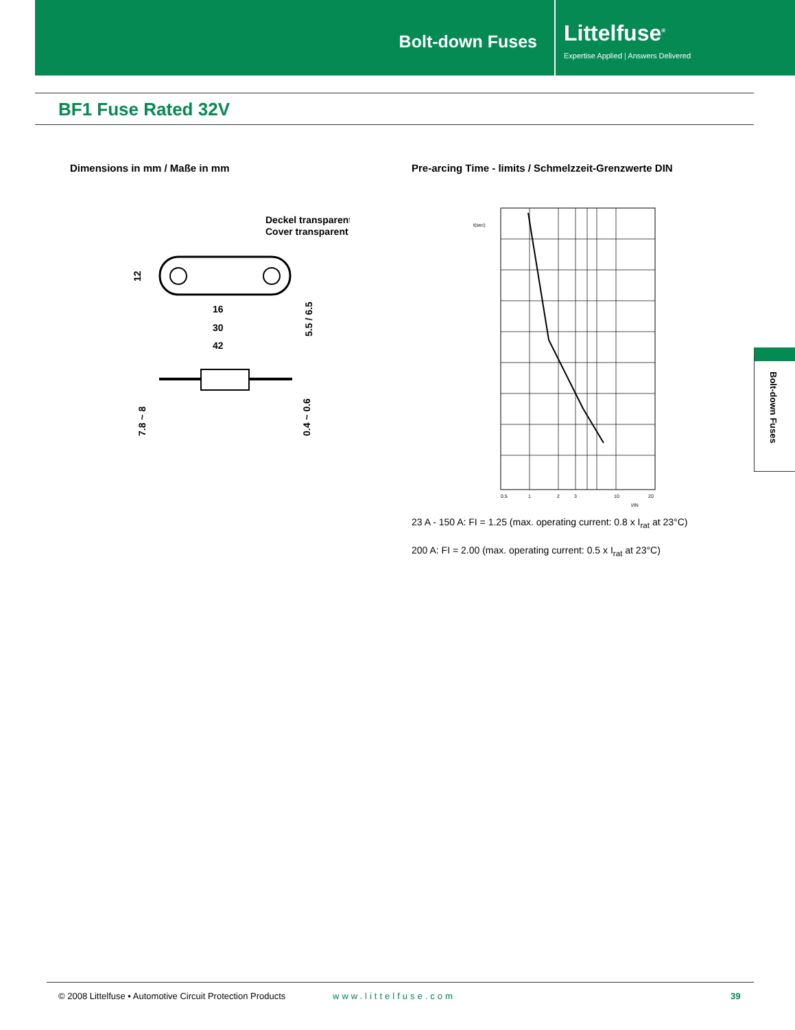Bolt-down Fuses
Littelfuse<sup>®</sup>
Expertise Applied | Answers Delivered
BF1 Fuse Rated 32V
Dimensions in mm / Maße in mm
Pre-arcing Time - limits / Schmelzzeit-Grenzwerte DIN
Deckel transparent
Cover transparent
16
30
42
12
5.5 / 6.5
7.8 ~ 8
0.4 ~ 0.6
t(sec)
0.5
1
2
3
10
20
I/IN
23 A - 150 A: FI = 1.25 (max. operating current: 0.8 x I<sub>rat</sub> at 23°C)
200 A: FI = 2.00 (max. operating current: 0.5 x I<sub>rat</sub> at 23°C)
Bolt-down Fuses
© 2008 Littelfuse • Automotive Circuit Protection Products www.littelfuse.com 39